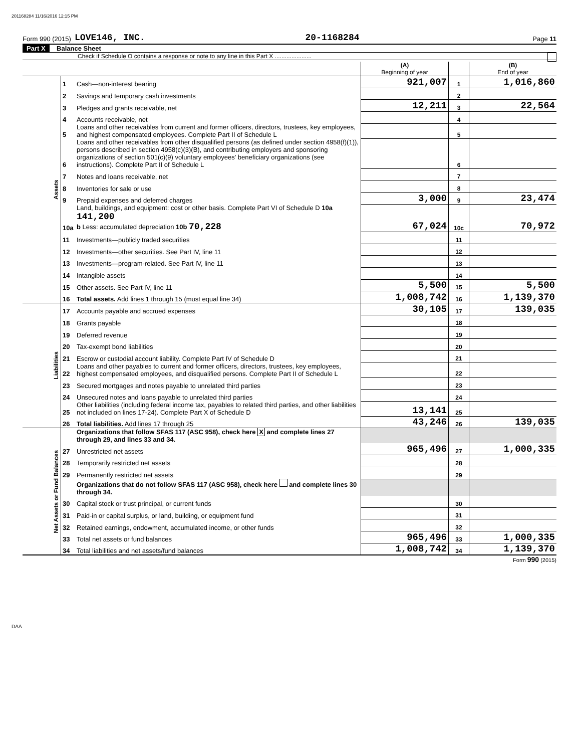201168284 11/16/2016 12:15 PM
Form 990 (2015) LOVE146, INC. 20-1168284 Page 11
Part X Balance Sheet
Check if Schedule O contains a response or note to any line in this Part X ......................
| | | | (A) Beginning of year | | (B) End of year |
| Assets | 1 | Cash—non-interest bearing | 921,007 | 1 | 1,016,860 |
| | 2 | Savings and temporary cash investments | | 2 | |
| | 3 | Pledges and grants receivable, net | 12,211 | 3 | 22,564 |
| | 4 | Accounts receivable, net | | 4 | |
| | 5 | Loans and other receivables from current and former officers, directors, trustees, key employees, and highest compensated employees. Complete Part II of Schedule L | | 5 | |
| | 6 | Loans and other receivables from other disqualified persons (as defined under section 4958(f)(1)), persons described in section 4958(c)(3)(B), and contributing employers and sponsoring organizations of section 501(c)(9) voluntary employees' beneficiary organizations (see instructions). Complete Part II of Schedule L | | 6 | |
| | 7 | Notes and loans receivable, net | | 7 | |
| | 8 | Inventories for sale or use | | 8 | |
| | 9 | Prepaid expenses and deferred charges | 3,000 | 9 | 23,474 |
| | 10a | Land, buildings, and equipment: cost or other basis. Complete Part VI of Schedule D 10a 141,200 b Less: accumulated depreciation 10b 70,228 | 67,024 | 10c | 70,972 |
| | 11 | Investments—publicly traded securities | | 11 | |
| | 12 | Investments—other securities. See Part IV, line 11 | | 12 | |
| | 13 | Investments—program-related. See Part IV, line 11 | | 13 | |
| | 14 | Intangible assets | | 14 | |
| | 15 | Other assets. See Part IV, line 11 | 5,500 | 15 | 5,500 |
| | 16 | Total assets. Add lines 1 through 15 (must equal line 34) | 1,008,742 | 16 | 1,139,370 |
| Liabilities | 17 | Accounts payable and accrued expenses | 30,105 | 17 | 139,035 |
| | 18 | Grants payable | | 18 | |
| | 19 | Deferred revenue | | 19 | |
| | 20 | Tax-exempt bond liabilities | | 20 | |
| | 21 | Escrow or custodial account liability. Complete Part IV of Schedule D | | 21 | |
| | 22 | Loans and other payables to current and former officers, directors, trustees, key employees, highest compensated employees, and disqualified persons. Complete Part II of Schedule L | | 22 | |
| | 23 | Secured mortgages and notes payable to unrelated third parties | | 23 | |
| | 24 | Unsecured notes and loans payable to unrelated third parties | | 24 | |
| | 25 | Other liabilities (including federal income tax, payables to related third parties, and other liabilities not included on lines 17-24). Complete Part X of Schedule D | 13,141 | 25 | |
| | 26 | Total liabilities. Add lines 17 through 25 | 43,246 | 26 | 139,035 |
| Net Assets or Fund Balances | | Organizations that follow SFAS 117 (ASC 958), check here X and complete lines 27 through 29, and lines 33 and 34. | | | |
| | 27 | Unrestricted net assets | 965,496 | 27 | 1,000,335 |
| | 28 | Temporarily restricted net assets | | 28 | |
| | 29 | Permanently restricted net assets | | 29 | |
| | | Organizations that do not follow SFAS 117 (ASC 958), check here and complete lines 30 through 34. | | | |
| | 30 | Capital stock or trust principal, or current funds | | 30 | |
| | 31 | Paid-in or capital surplus, or land, building, or equipment fund | | 31 | |
| | 32 | Retained earnings, endowment, accumulated income, or other funds | | 32 | |
| | 33 | Total net assets or fund balances | 965,496 | 33 | 1,000,335 |
| | 34 | Total liabilities and net assets/fund balances | 1,008,742 | 34 | 1,139,370 |
Form 990 (2015)
DAA